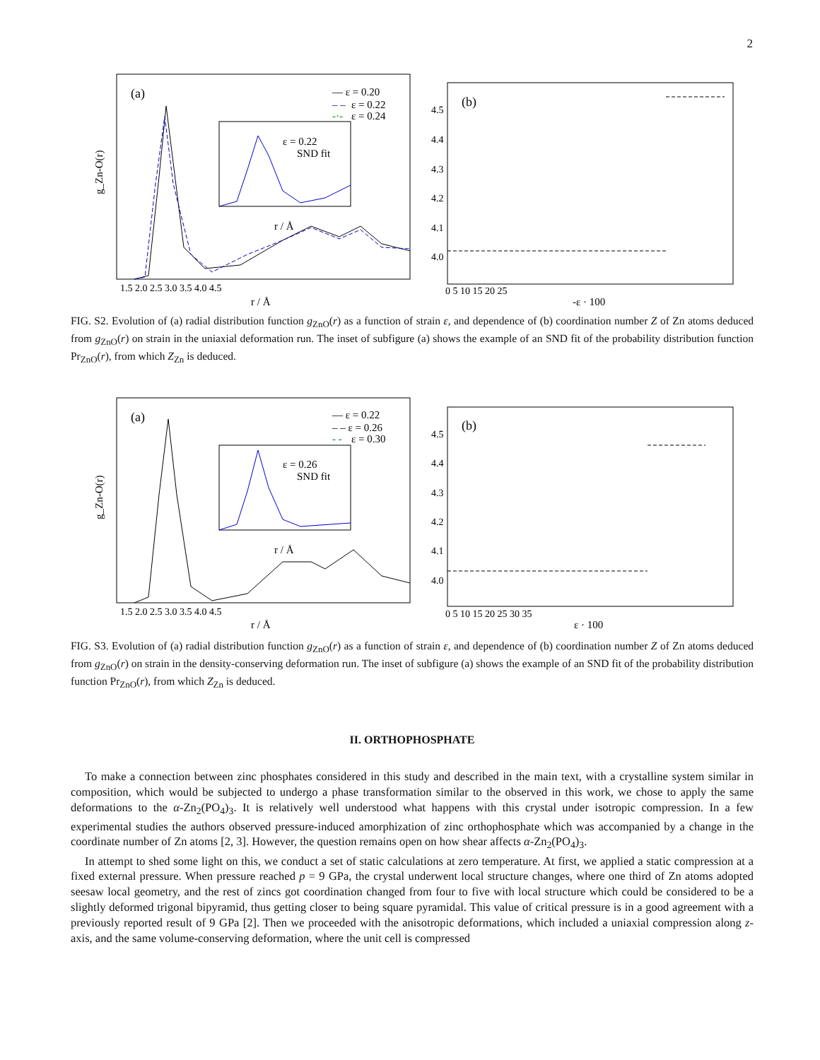2
(a)
— ε = 0.20
– –
ε = 0.22
-·-
ε = 0.24
ε = 0.22
SND fit
r / Å
1.5 2.0 2.5 3.0 3.5 4.0 4.5
r / Å
g_Zn-O(r)
(b)
4.5
4.4
4.3
4.2
4.1
4.0
0 5 10 15 20 25
-ε · 100
FIG. S2. Evolution of (a) radial distribution function g<sub>ZnO</sub>(r) as a function of strain ε, and dependence of (b) coordination number Z of Zn atoms deduced from g<sub>ZnO</sub>(r) on strain in the uniaxial deformation run. The inset of subfigure (a) shows the example of an SND fit of the probability distribution function Pr<sub>ZnO</sub>(r), from which Z<sub>Zn</sub> is deduced.
(a)
— ε = 0.22
– – ε = 0.26
- -
ε = 0.30
ε = 0.26
SND fit
r / Å
1.5 2.0 2.5 3.0 3.5 4.0 4.5
r / Å
g_Zn-O(r)
(b)
4.5
4.4
4.3
4.2
4.1
4.0
0 5 10 15 20 25 30 35
ε · 100
FIG. S3. Evolution of (a) radial distribution function g<sub>ZnO</sub>(r) as a function of strain ε, and dependence of (b) coordination number Z of Zn atoms deduced from g<sub>ZnO</sub>(r) on strain in the density-conserving deformation run. The inset of subfigure (a) shows the example of an SND fit of the probability distribution function Pr<sub>ZnO</sub>(r), from which Z<sub>Zn</sub> is deduced.
II. ORTHOPHOSPHATE
To make a connection between zinc phosphates considered in this study and described in the main text, with a crystalline system similar in composition, which would be subjected to undergo a phase transformation similar to the observed in this work, we chose to apply the same deformations to the α-Zn<sub>2</sub>(PO<sub>4</sub>)<sub>3</sub>. It is relatively well understood what happens with this crystal under isotropic compression. In a few experimental studies the authors observed pressure-induced amorphization of zinc orthophosphate which was accompanied by a change in the coordinate number of Zn atoms [2, 3]. However, the question remains open on how shear affects α-Zn<sub>2</sub>(PO<sub>4</sub>)<sub>3</sub>.
In attempt to shed some light on this, we conduct a set of static calculations at zero temperature. At first, we applied a static compression at a fixed external pressure. When pressure reached p = 9 GPa, the crystal underwent local structure changes, where one third of Zn atoms adopted seesaw local geometry, and the rest of zincs got coordination changed from four to five with local structure which could be considered to be a slightly deformed trigonal bipyramid, thus getting closer to being square pyramidal. This value of critical pressure is in a good agreement with a previously reported result of 9 GPa [2]. Then we proceeded with the anisotropic deformations, which included a uniaxial compression along z-axis, and the same volume-conserving deformation, where the unit cell is compressed